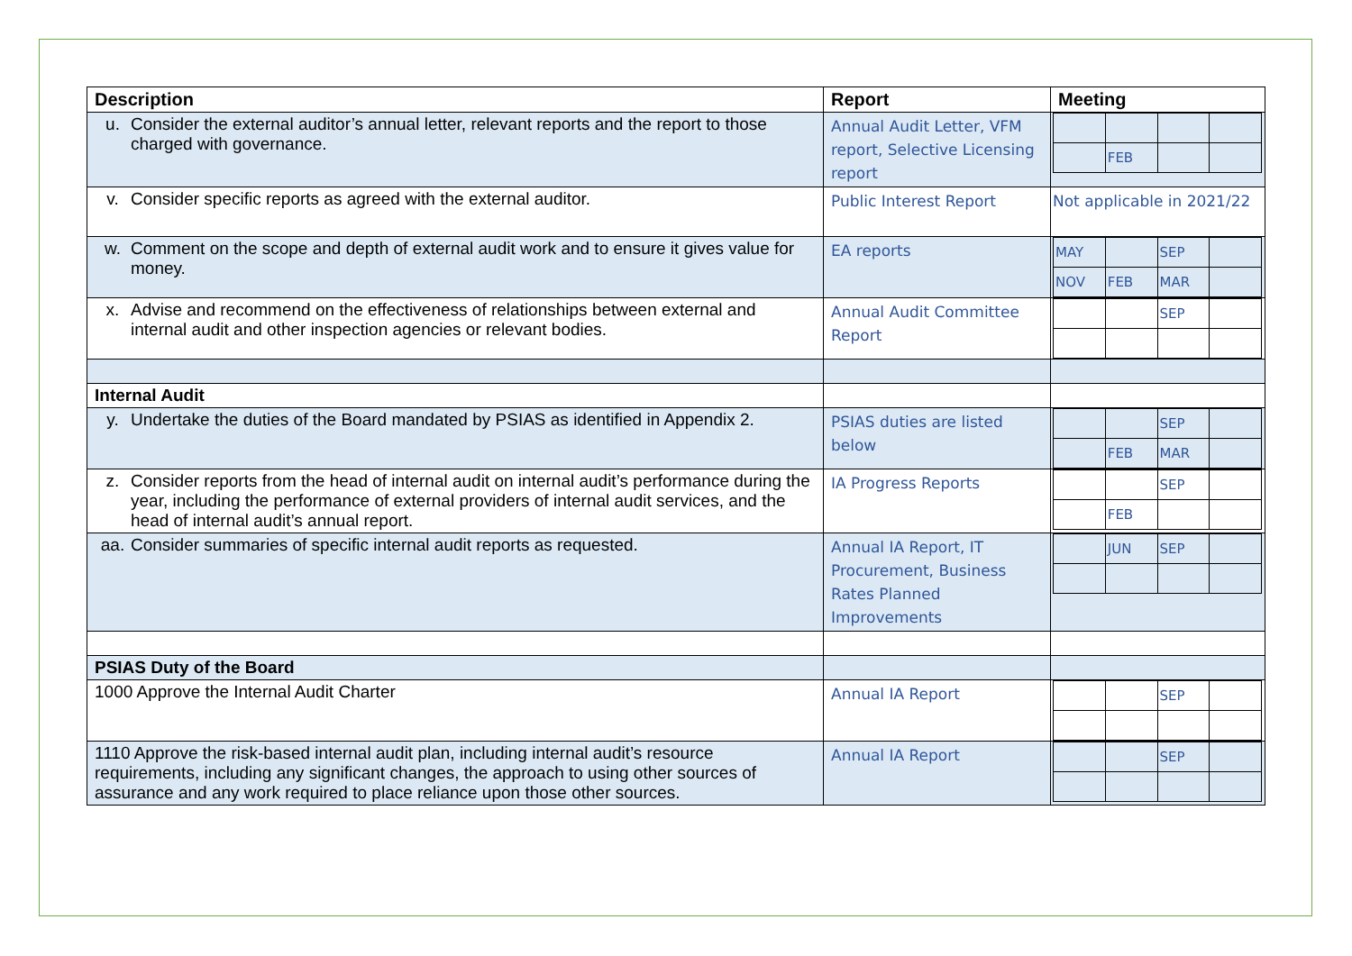| Description | Report | Meeting |
| --- | --- | --- |
| u. Consider the external auditor’s annual letter, relevant reports and the report to those charged with governance. | Annual Audit Letter, VFM report, Selective Licensing report | / / FEB / / / |
| v. Consider specific reports as agreed with the external auditor. | Public Interest Report | Not applicable in 2021/22 |
| w. Comment on the scope and depth of external audit work and to ensure it gives value for money. | EA reports | / MAY / / SEP / / / NOV / FEB / MAR / / |
| x. Advise and recommend on the effectiveness of relationships between external and internal audit and other inspection agencies or relevant bodies. | Annual Audit Committee Report | / / / SEP / / |
| Internal Audit | | |
| y. Undertake the duties of the Board mandated by PSIAS as identified in Appendix 2. | PSIAS duties are listed below | / / / SEP / / / / FEB / MAR / / |
| z. Consider reports from the head of internal audit on internal audit’s performance during the year, including the performance of external providers of internal audit services, and the head of internal audit’s annual report. | IA Progress Reports | / / / SEP / / / / FEB / / / |
| aa. Consider summaries of specific internal audit reports as requested. | Annual IA Report, IT Procurement, Business Rates Planned Improvements | / / JUN / SEP / / |
| PSIAS Duty of the Board | | |
| 1000 Approve the Internal Audit Charter | Annual IA Report | / / / SEP / / |
| 1110 Approve the risk-based internal audit plan, including internal audit’s resource requirements, including any significant changes, the approach to using other sources of assurance and any work required to place reliance upon those other sources. | Annual IA Report | / / / SEP / / |